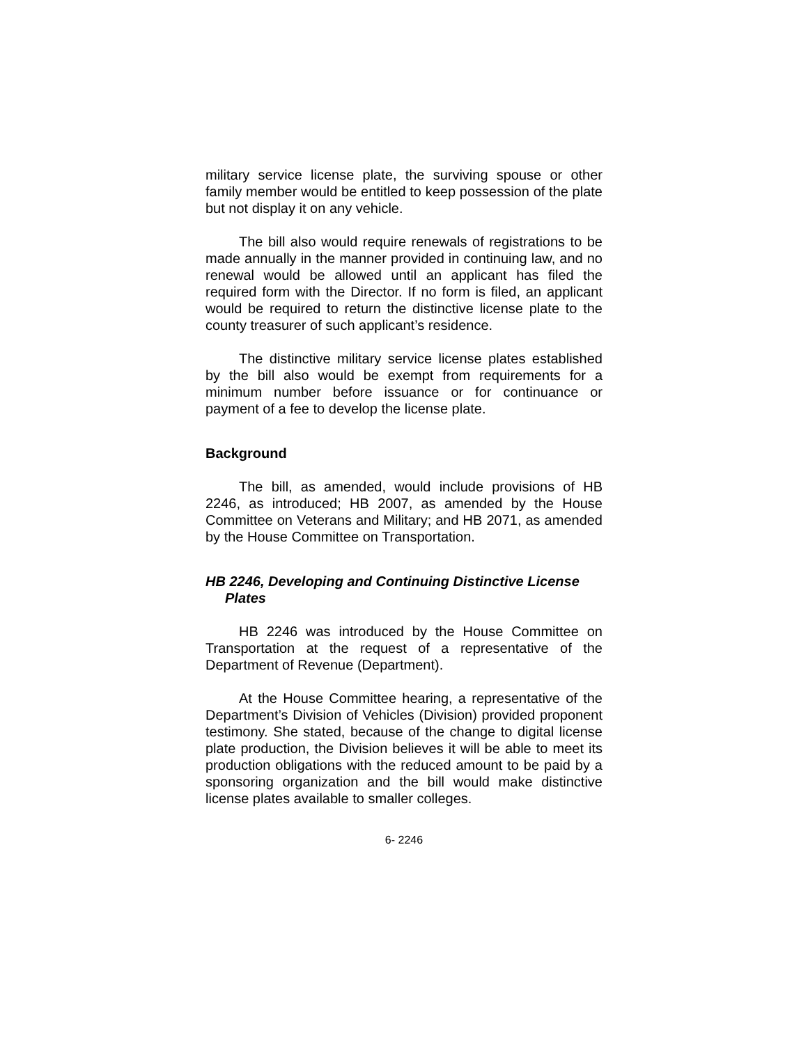military service license plate, the surviving spouse or other family member would be entitled to keep possession of the plate but not display it on any vehicle.
The bill also would require renewals of registrations to be made annually in the manner provided in continuing law, and no renewal would be allowed until an applicant has filed the required form with the Director. If no form is filed, an applicant would be required to return the distinctive license plate to the county treasurer of such applicant’s residence.
The distinctive military service license plates established by the bill also would be exempt from requirements for a minimum number before issuance or for continuance or payment of a fee to develop the license plate.
Background
The bill, as amended, would include provisions of HB 2246, as introduced; HB 2007, as amended by the House Committee on Veterans and Military; and HB 2071, as amended by the House Committee on Transportation.
HB 2246, Developing and Continuing Distinctive License Plates
HB 2246 was introduced by the House Committee on Transportation at the request of a representative of the Department of Revenue (Department).
At the House Committee hearing, a representative of the Department’s Division of Vehicles (Division) provided proponent testimony. She stated, because of the change to digital license plate production, the Division believes it will be able to meet its production obligations with the reduced amount to be paid by a sponsoring organization and the bill would make distinctive license plates available to smaller colleges.
6- 2246